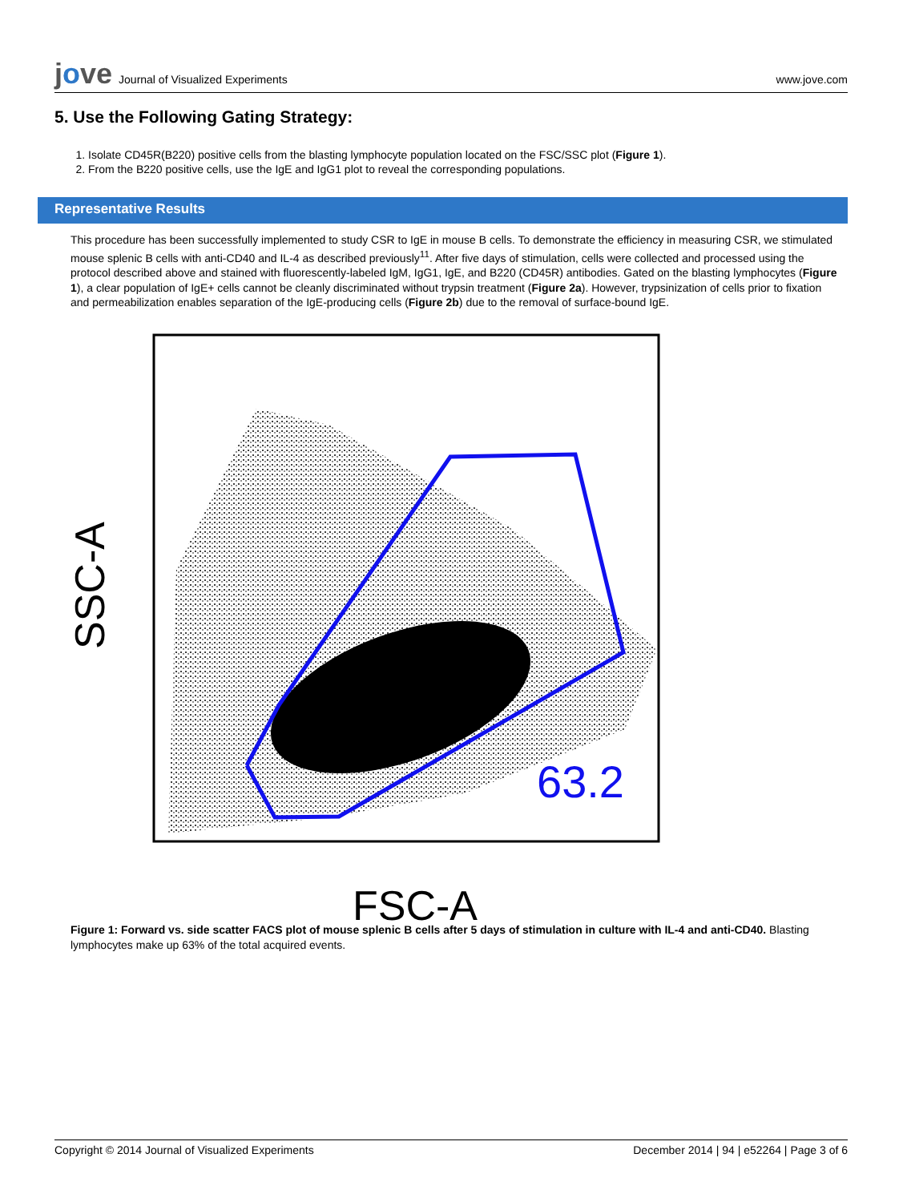jove Journal of Visualized Experiments
www.jove.com
5. Use the Following Gating Strategy:
1. Isolate CD45R(B220) positive cells from the blasting lymphocyte population located on the FSC/SSC plot (Figure 1).
2. From the B220 positive cells, use the IgE and IgG1 plot to reveal the corresponding populations.
Representative Results
This procedure has been successfully implemented to study CSR to IgE in mouse B cells. To demonstrate the efficiency in measuring CSR, we stimulated mouse splenic B cells with anti-CD40 and IL-4 as described previously<sup>11</sup>. After five days of stimulation, cells were collected and processed using the protocol described above and stained with fluorescently-labeled IgM, IgG1, IgE, and B220 (CD45R) antibodies. Gated on the blasting lymphocytes (Figure 1), a clear population of IgE+ cells cannot be cleanly discriminated without trypsin treatment (Figure 2a). However, trypsinization of cells prior to fixation and permeabilization enables separation of the IgE-producing cells (Figure 2b) due to the removal of surface-bound IgE.
63.2
SSC-A
FSC-A
Figure 1: Forward vs. side scatter FACS plot of mouse splenic B cells after 5 days of stimulation in culture with IL-4 and anti-CD40. Blasting lymphocytes make up 63% of the total acquired events.
Copyright © 2014 Journal of Visualized Experiments December 2014 | 94 | e52264 | Page 3 of 6